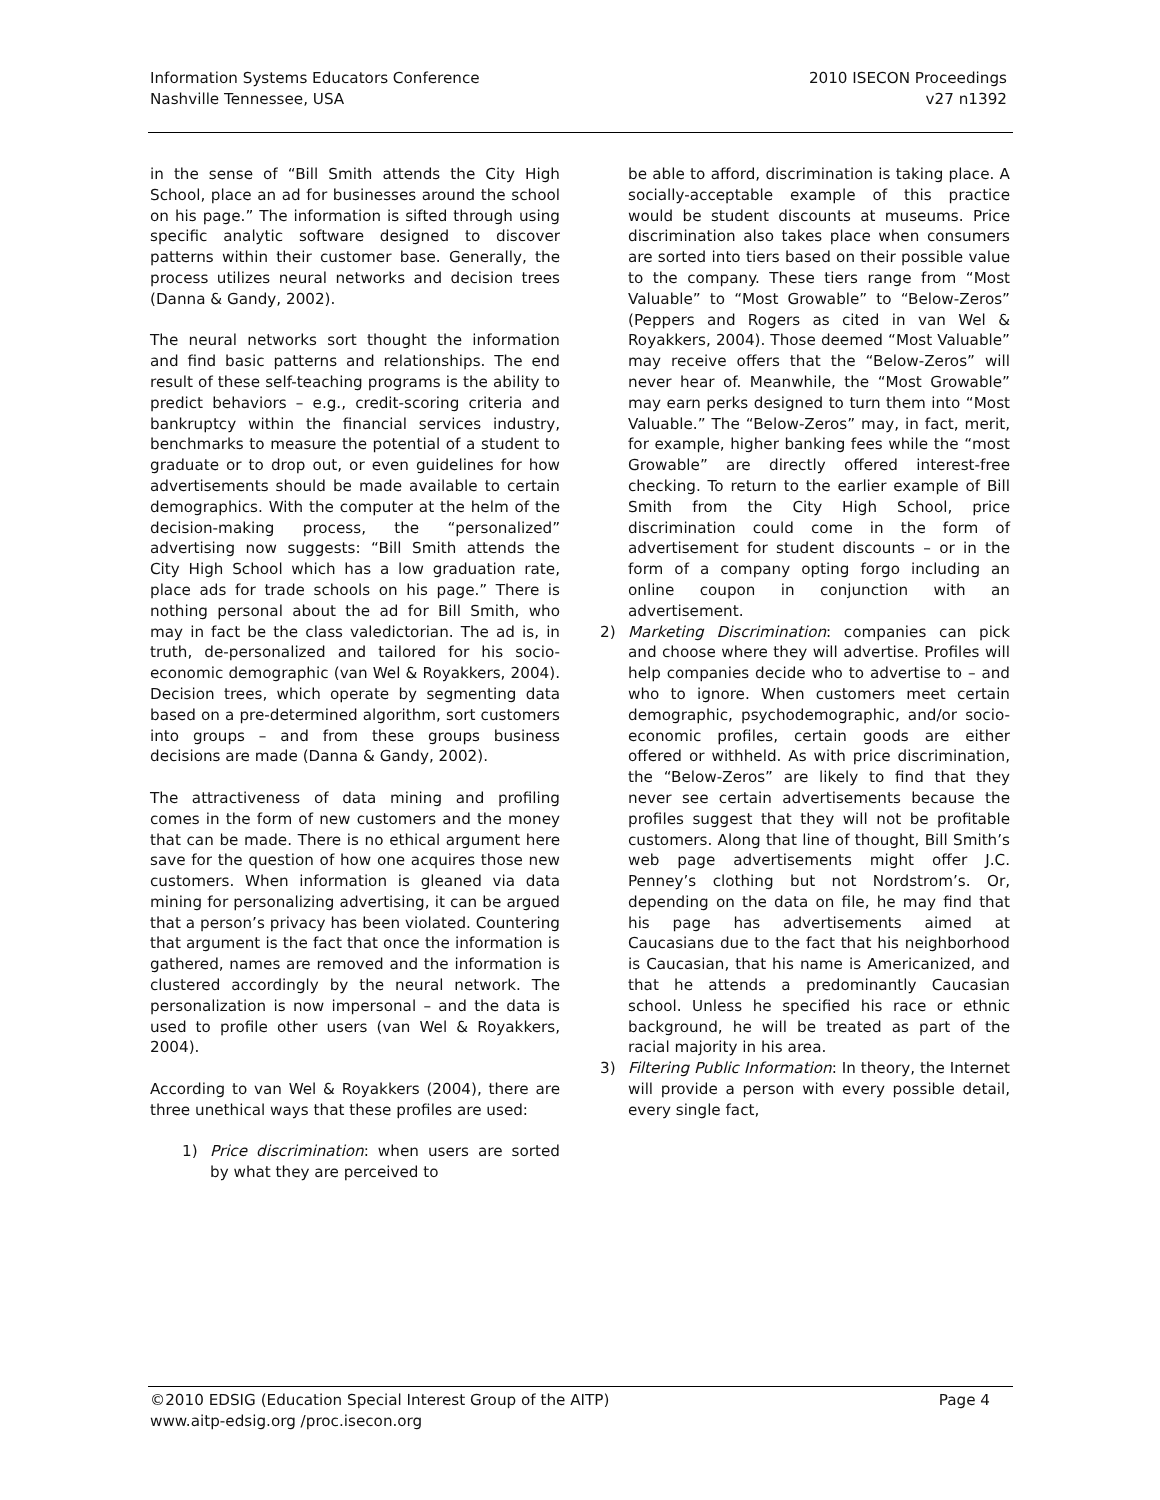Information Systems Educators Conference
Nashville Tennessee, USA
2010 ISECON Proceedings
v27 n1392
in the sense of “Bill Smith attends the City High School, place an ad for businesses around the school on his page.” The information is sifted through using specific analytic software designed to discover patterns within their customer base. Generally, the process utilizes neural networks and decision trees (Danna & Gandy, 2002).
The neural networks sort thought the information and find basic patterns and relationships. The end result of these self-teaching programs is the ability to predict behaviors – e.g., credit-scoring criteria and bankruptcy within the financial services industry, benchmarks to measure the potential of a student to graduate or to drop out, or even guidelines for how advertisements should be made available to certain demographics. With the computer at the helm of the decision-making process, the “personalized” advertising now suggests: “Bill Smith attends the City High School which has a low graduation rate, place ads for trade schools on his page.” There is nothing personal about the ad for Bill Smith, who may in fact be the class valedictorian. The ad is, in truth, de-personalized and tailored for his socio-economic demographic (van Wel & Royakkers, 2004). Decision trees, which operate by segmenting data based on a pre-determined algorithm, sort customers into groups – and from these groups business decisions are made (Danna & Gandy, 2002).
The attractiveness of data mining and profiling comes in the form of new customers and the money that can be made. There is no ethical argument here save for the question of how one acquires those new customers. When information is gleaned via data mining for personalizing advertising, it can be argued that a person’s privacy has been violated. Countering that argument is the fact that once the information is gathered, names are removed and the information is clustered accordingly by the neural network. The personalization is now impersonal – and the data is used to profile other users (van Wel & Royakkers, 2004).
According to van Wel & Royakkers (2004), there are three unethical ways that these profiles are used:
1) Price discrimination: when users are sorted by what they are perceived to
be able to afford, discrimination is taking place. A socially-acceptable example of this practice would be student discounts at museums. Price discrimination also takes place when consumers are sorted into tiers based on their possible value to the company. These tiers range from “Most Valuable” to “Most Growable” to “Below-Zeros” (Peppers and Rogers as cited in van Wel & Royakkers, 2004). Those deemed “Most Valuable” may receive offers that the “Below-Zeros” will never hear of. Meanwhile, the “Most Growable” may earn perks designed to turn them into “Most Valuable.” The “Below-Zeros” may, in fact, merit, for example, higher banking fees while the “most Growable” are directly offered interest-free checking. To return to the earlier example of Bill Smith from the City High School, price discrimination could come in the form of advertisement for student discounts – or in the form of a company opting forgo including an online coupon in conjunction with an advertisement.
2) Marketing Discrimination: companies can pick and choose where they will advertise. Profiles will help companies decide who to advertise to – and who to ignore. When customers meet certain demographic, psychodemographic, and/or socio-economic profiles, certain goods are either offered or withheld. As with price discrimination, the “Below-Zeros” are likely to find that they never see certain advertisements because the profiles suggest that they will not be profitable customers. Along that line of thought, Bill Smith’s web page advertisements might offer J.C. Penney’s clothing but not Nordstrom’s. Or, depending on the data on file, he may find that his page has advertisements aimed at Caucasians due to the fact that his neighborhood is Caucasian, that his name is Americanized, and that he attends a predominantly Caucasian school. Unless he specified his race or ethnic background, he will be treated as part of the racial majority in his area.
3) Filtering Public Information: In theory, the Internet will provide a person with every possible detail, every single fact,
©2010 EDSIG (Education Special Interest Group of the AITP)
www.aitp-edsig.org /proc.isecon.org
Page 4